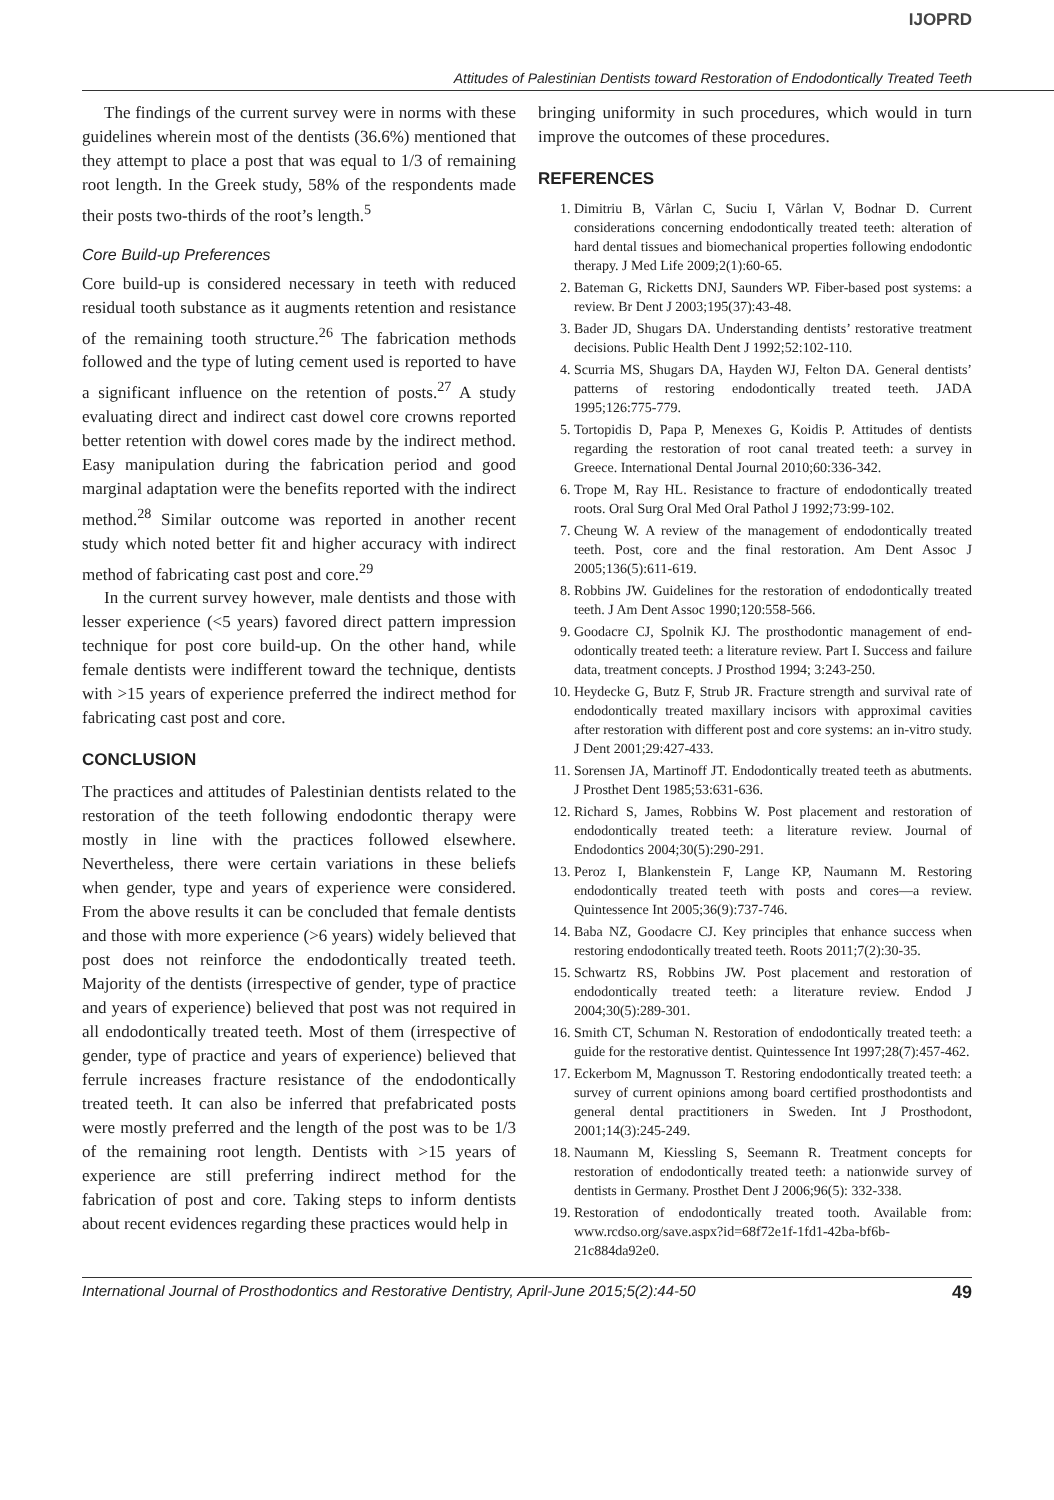IJOPRD
Attitudes of Palestinian Dentists toward Restoration of Endodontically Treated Teeth
The findings of the current survey were in norms with these guidelines wherein most of the dentists (36.6%) mentioned that they attempt to place a post that was equal to 1/3 of remaining root length. In the Greek study, 58% of the respondents made their posts two-thirds of the root’s length.<sup>5</sup>
Core Build-up Preferences
Core build-up is considered necessary in teeth with reduced residual tooth substance as it augments retention and resistance of the remaining tooth structure.<sup>26</sup> The fabrication methods followed and the type of luting cement used is reported to have a significant influence on the retention of posts.<sup>27</sup> A study evaluating direct and indirect cast dowel core crowns reported better retention with dowel cores made by the indirect method. Easy manipulation during the fabrication period and good marginal adaptation were the benefits reported with the indirect method.<sup>28</sup> Similar outcome was reported in another recent study which noted better fit and higher accuracy with indirect method of fabricating cast post and core.<sup>29</sup>
In the current survey however, male dentists and those with lesser experience (<5 years) favored direct pattern impression technique for post core build-up. On the other hand, while female dentists were indifferent toward the technique, dentists with >15 years of experience preferred the indirect method for fabricating cast post and core.
CONCLUSION
The practices and attitudes of Palestinian dentists related to the restoration of the teeth following endodontic therapy were mostly in line with the practices followed elsewhere. Nevertheless, there were certain variations in these beliefs when gender, type and years of experience were considered. From the above results it can be concluded that female dentists and those with more experience (>6 years) widely believed that post does not reinforce the endodontically treated teeth. Majority of the dentists (irrespective of gender, type of practice and years of experience) believed that post was not required in all endodontically treated teeth. Most of them (irrespective of gender, type of practice and years of experience) believed that ferrule increases fracture resistance of the endodontically treated teeth. It can also be inferred that prefabricated posts were mostly preferred and the length of the post was to be 1/3 of the remaining root length. Dentists with >15 years of experience are still preferring indirect method for the fabrication of post and core. Taking steps to inform dentists about recent evidences regarding these practices would help in
bringing uniformity in such procedures, which would in turn improve the outcomes of these procedures.
REFERENCES
1. Dimitriu B, Vârlan C, Suciu I, Vârlan V, Bodnar D. Current considerations concerning endodontically treated teeth: alteration of hard dental tissues and biomechanical properties following endodontic therapy. J Med Life 2009;2(1):60-65.
2. Bateman G, Ricketts DNJ, Saunders WP. Fiber-based post systems: a review. Br Dent J 2003;195(37):43-48.
3. Bader JD, Shugars DA. Understanding dentists’ restorative treatment decisions. Public Health Dent J 1992;52:102-110.
4. Scurria MS, Shugars DA, Hayden WJ, Felton DA. General dentists’ patterns of restoring endodontically treated teeth. JADA 1995;126:775-779.
5. Tortopidis D, Papa P, Menexes G, Koidis P. Attitudes of dentists regarding the restoration of root canal treated teeth: a survey in Greece. International Dental Journal 2010;60:336-342.
6. Trope M, Ray HL. Resistance to fracture of endodontically treated roots. Oral Surg Oral Med Oral Pathol J 1992;73:99-102.
7. Cheung W. A review of the management of endodontically treated teeth. Post, core and the final restoration. Am Dent Assoc J 2005;136(5):611-619.
8. Robbins JW. Guidelines for the restoration of endodontically treated teeth. J Am Dent Assoc 1990;120:558-566.
9. Goodacre CJ, Spolnik KJ. The prosthodontic management of end-odontically treated teeth: a literature review. Part I. Success and failure data, treatment concepts. J Prosthod 1994; 3:243-250.
10. Heydecke G, Butz F, Strub JR. Fracture strength and survival rate of endodontically treated maxillary incisors with approximal cavities after restoration with different post and core systems: an in-vitro study. J Dent 2001;29:427-433.
11. Sorensen JA, Martinoff JT. Endodontically treated teeth as abutments. J Prosthet Dent 1985;53:631-636.
12. Richard S, James, Robbins W. Post placement and restoration of endodontically treated teeth: a literature review. Journal of Endodontics 2004;30(5):290-291.
13. Peroz I, Blankenstein F, Lange KP, Naumann M. Restoring endodontically treated teeth with posts and cores—a review. Quintessence Int 2005;36(9):737-746.
14. Baba NZ, Goodacre CJ. Key principles that enhance success when restoring endodontically treated teeth. Roots 2011;7(2):30-35.
15. Schwartz RS, Robbins JW. Post placement and restoration of endodontically treated teeth: a literature review. Endod J 2004;30(5):289-301.
16. Smith CT, Schuman N. Restoration of endodontically treated teeth: a guide for the restorative dentist. Quintessence Int 1997;28(7):457-462.
17. Eckerbom M, Magnusson T. Restoring endodontically treated teeth: a survey of current opinions among board certified prosthodontists and general dental practitioners in Sweden. Int J Prosthodont, 2001;14(3):245-249.
18. Naumann M, Kiessling S, Seemann R. Treatment concepts for restoration of endodontically treated teeth: a nationwide survey of dentists in Germany. Prosthet Dent J 2006;96(5): 332-338.
19. Restoration of endodontically treated tooth. Available from: www.rcdso.org/save.aspx?id=68f72e1f-1fd1-42ba-bf6b-21c884da92e0.
International Journal of Prosthodontics and Restorative Dentistry, April-June 2015;5(2):44-50 49